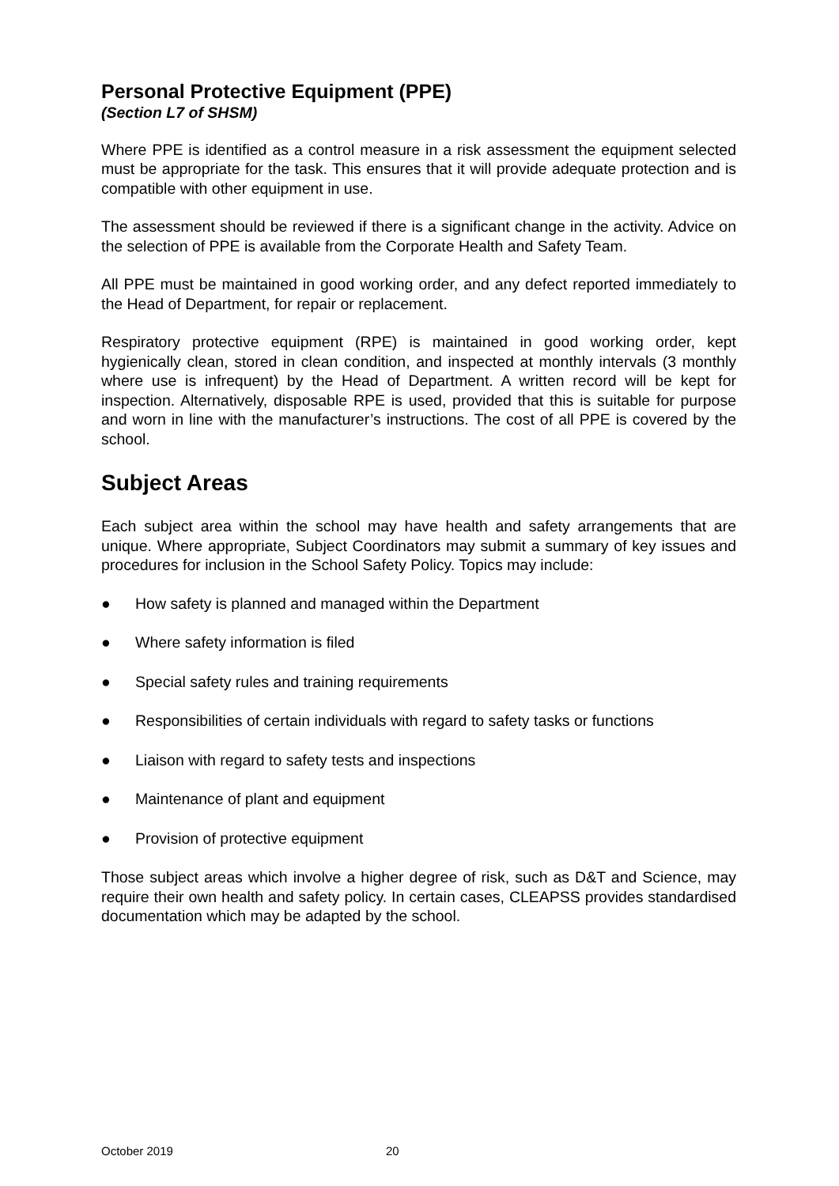Personal Protective Equipment (PPE)
(Section L7 of SHSM)
Where PPE is identified as a control measure in a risk assessment the equipment selected must be appropriate for the task. This ensures that it will provide adequate protection and is compatible with other equipment in use.
The assessment should be reviewed if there is a significant change in the activity. Advice on the selection of PPE is available from the Corporate Health and Safety Team.
All PPE must be maintained in good working order, and any defect reported immediately to the Head of Department, for repair or replacement.
Respiratory protective equipment (RPE) is maintained in good working order, kept hygienically clean, stored in clean condition, and inspected at monthly intervals (3 monthly where use is infrequent) by the Head of Department. A written record will be kept for inspection. Alternatively, disposable RPE is used, provided that this is suitable for purpose and worn in line with the manufacturer’s instructions. The cost of all PPE is covered by the school.
Subject Areas
Each subject area within the school may have health and safety arrangements that are unique. Where appropriate, Subject Coordinators may submit a summary of key issues and procedures for inclusion in the School Safety Policy. Topics may include:
● How safety is planned and managed within the Department
● Where safety information is filed
● Special safety rules and training requirements
● Responsibilities of certain individuals with regard to safety tasks or functions
● Liaison with regard to safety tests and inspections
● Maintenance of plant and equipment
● Provision of protective equipment
Those subject areas which involve a higher degree of risk, such as D&T and Science, may require their own health and safety policy. In certain cases, CLEAPSS provides standardised documentation which may be adapted by the school.
October 2019 20